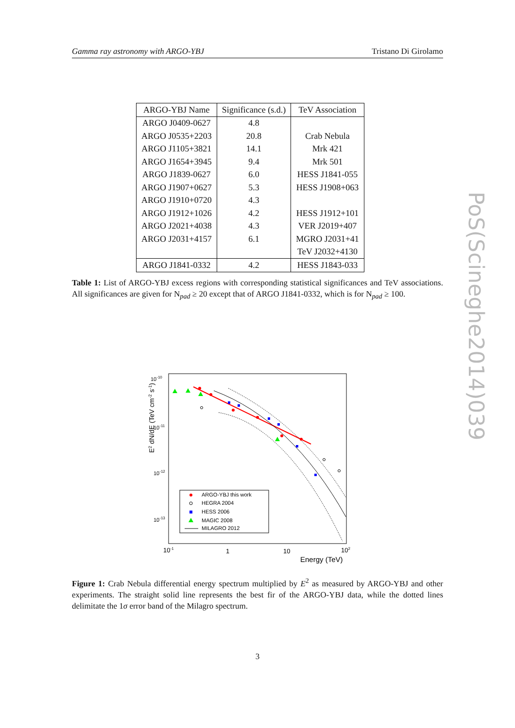Gamma ray astronomy with ARGO-YBJ Tristano Di Girolamo
| ARGO-YBJ Name | Significance (s.d.) | TeV Association |
| --- | --- | --- |
| ARGO J0409-0627 | 4.8 | |
| ARGO J0535+2203 | 20.8 | Crab Nebula |
| ARGO J1105+3821 | 14.1 | Mrk 421 |
| ARGO J1654+3945 | 9.4 | Mrk 501 |
| ARGO J1839-0627 | 6.0 | HESS J1841-055 |
| ARGO J1907+0627 | 5.3 | HESS J1908+063 |
| ARGO J1910+0720 | 4.3 | |
| ARGO J1912+1026 | 4.2 | HESS J1912+101 |
| ARGO J2021+4038 | 4.3 | VER J2019+407 |
| ARGO J2031+4157 | 6.1 | MGRO J2031+41 |
| | | TeV J2032+4130 |
| ARGO J1841-0332 | 4.2 | HESS J1843-033 |
Table 1: List of ARGO-YBJ excess regions with corresponding statistical significances and TeV associations. All significances are given for N<sub>pad</sub> ≥ 20 except that of ARGO J1841-0332, which is for N<sub>pad</sub> ≥ 100.
PoS(Scineghe2014)039
10-10
10-11
10-12
10-13
10-1
1
10
102
Energy (TeV)
E2 dN/dE (TeV cm-2 s-1)
ARGO-YBJ this work
HEGRA 2004
HESS 2006
MAGIC 2008
MILAGRO 2012
Figure 1: Crab Nebula differential energy spectrum multiplied by E<sup>2</sup> as measured by ARGO-YBJ and other experiments. The straight solid line represents the best fir of the ARGO-YBJ data, while the dotted lines delimitate the 1σ error band of the Milagro spectrum.
3